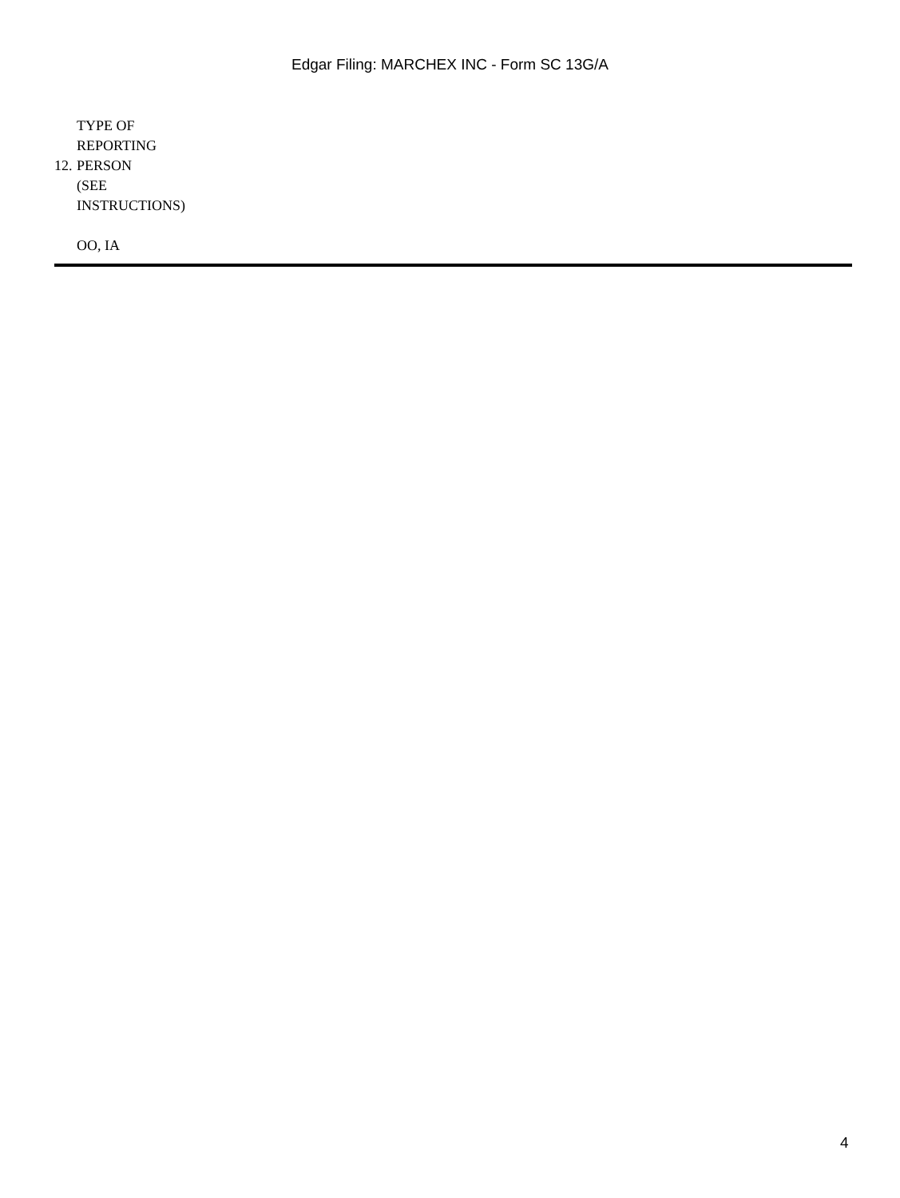Edgar Filing: MARCHEX INC - Form SC 13G/A
| 12. | TYPE OF REPORTING PERSON (SEE INSTRUCTIONS) |
| | OO, IA |
4